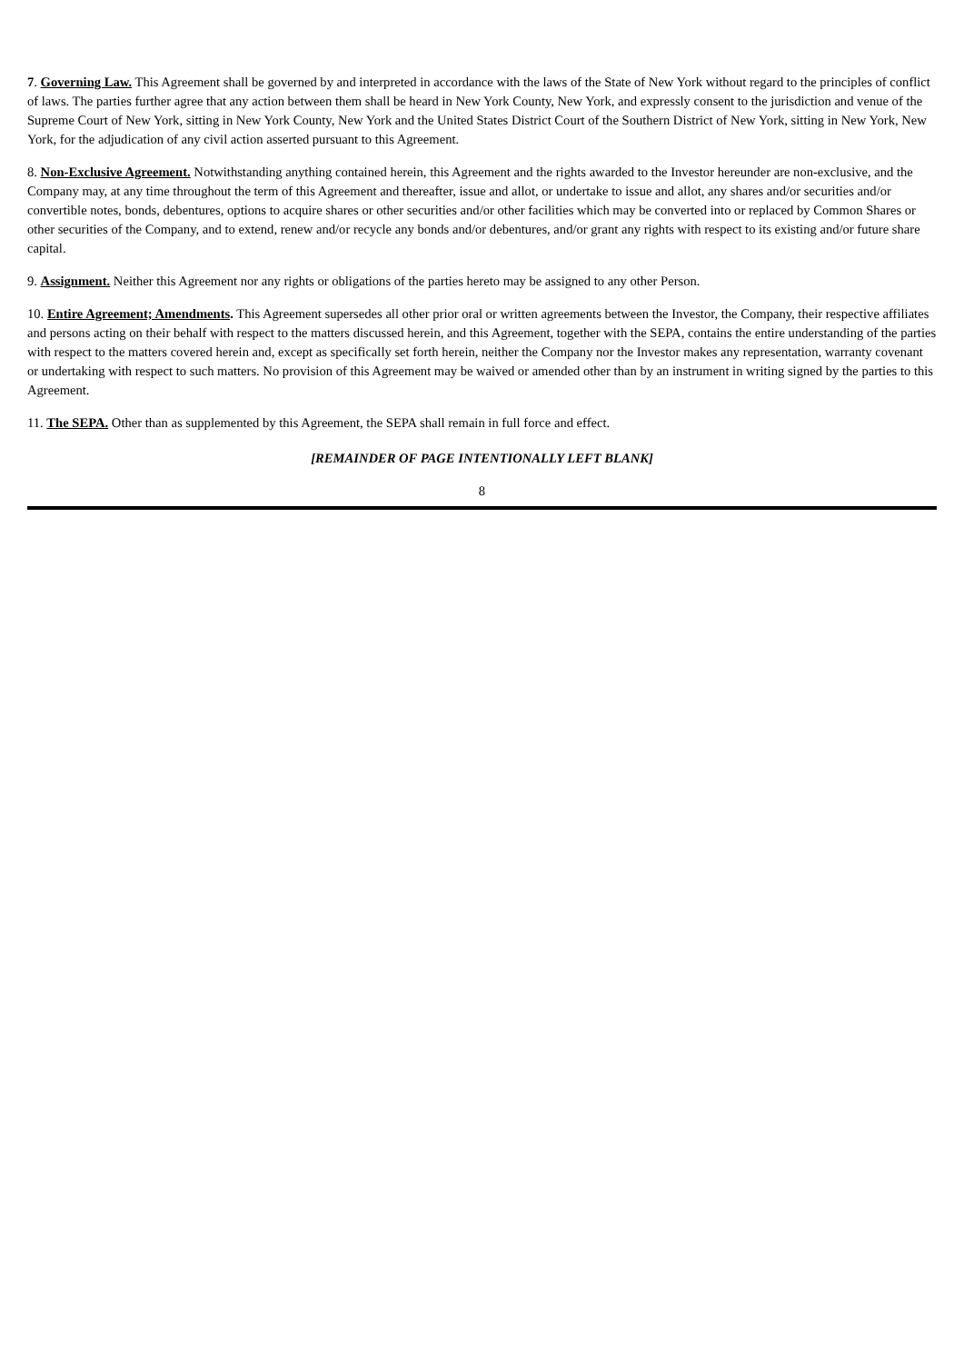7. Governing Law. This Agreement shall be governed by and interpreted in accordance with the laws of the State of New York without regard to the principles of conflict of laws. The parties further agree that any action between them shall be heard in New York County, New York, and expressly consent to the jurisdiction and venue of the Supreme Court of New York, sitting in New York County, New York and the United States District Court of the Southern District of New York, sitting in New York, New York, for the adjudication of any civil action asserted pursuant to this Agreement.
8. Non-Exclusive Agreement. Notwithstanding anything contained herein, this Agreement and the rights awarded to the Investor hereunder are non-exclusive, and the Company may, at any time throughout the term of this Agreement and thereafter, issue and allot, or undertake to issue and allot, any shares and/or securities and/or convertible notes, bonds, debentures, options to acquire shares or other securities and/or other facilities which may be converted into or replaced by Common Shares or other securities of the Company, and to extend, renew and/or recycle any bonds and/or debentures, and/or grant any rights with respect to its existing and/or future share capital.
9. Assignment. Neither this Agreement nor any rights or obligations of the parties hereto may be assigned to any other Person.
10. Entire Agreement; Amendments. This Agreement supersedes all other prior oral or written agreements between the Investor, the Company, their respective affiliates and persons acting on their behalf with respect to the matters discussed herein, and this Agreement, together with the SEPA, contains the entire understanding of the parties with respect to the matters covered herein and, except as specifically set forth herein, neither the Company nor the Investor makes any representation, warranty covenant or undertaking with respect to such matters. No provision of this Agreement may be waived or amended other than by an instrument in writing signed by the parties to this Agreement.
11. The SEPA. Other than as supplemented by this Agreement, the SEPA shall remain in full force and effect.
[REMAINDER OF PAGE INTENTIONALLY LEFT BLANK]
8